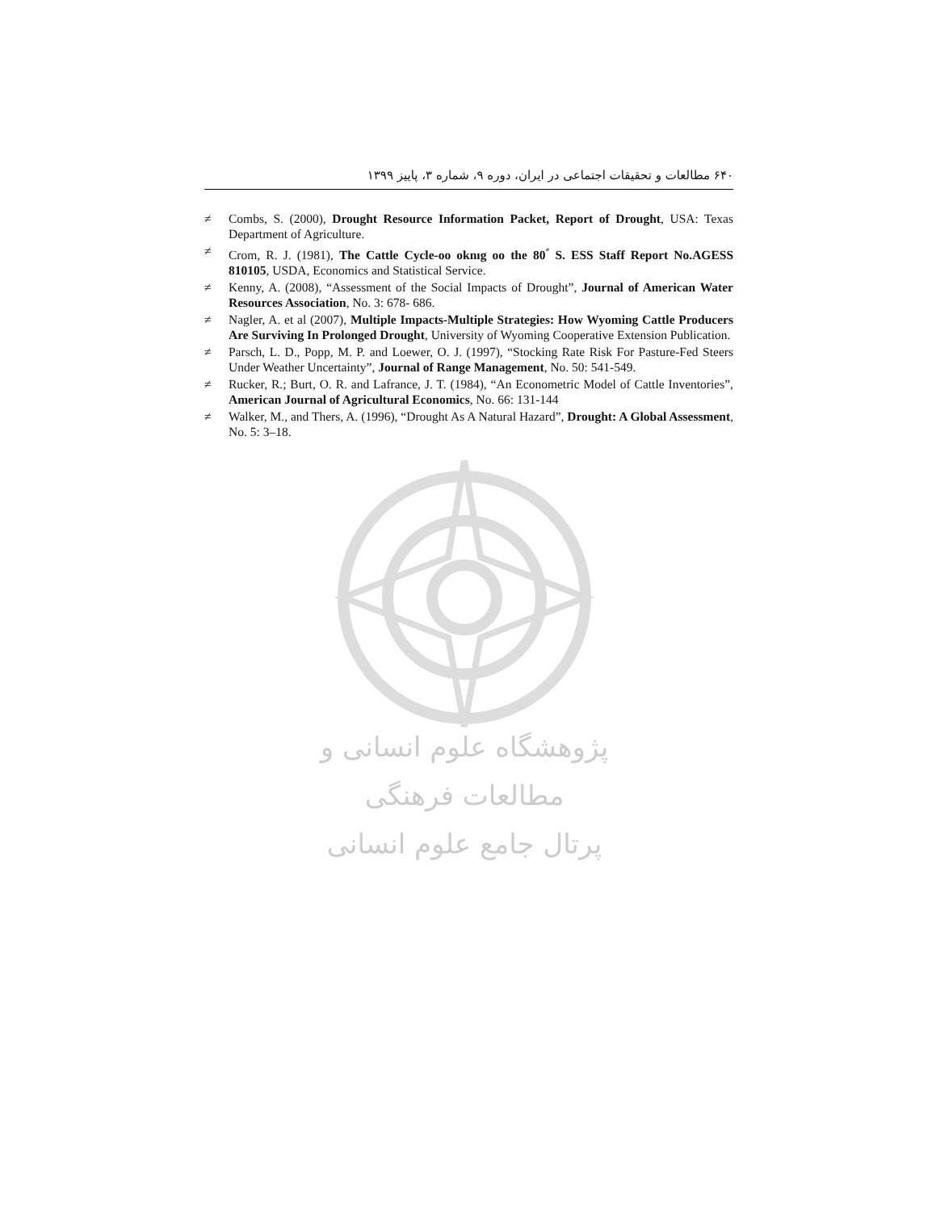۶۴۰ مطالعات و تحقیقات اجتماعی در ایران، دوره ۹، شماره ۳، پاییز ۱۳۹۹
≠ Combs, S. (2000), Drought Resource Information Packet, Report of Drought, USA: Texas Department of Agriculture.
≠ Crom, R. J. (1981), The Cattle Cycle-oo oknıg oo the 80<sup>״</sup> S. ESS Staff Report No.AGESS 810105, USDA, Economics and Statistical Service.
≠ Kenny, A. (2008), “Assessment of the Social Impacts of Drought”, Journal of American Water Resources Association, No. 3: 678- 686.
≠ Nagler, A. et al (2007), Multiple Impacts-Multiple Strategies: How Wyoming Cattle Producers Are Surviving In Prolonged Drought, University of Wyoming Cooperative Extension Publication.
≠ Parsch, L. D., Popp, M. P. and Loewer, O. J. (1997), “Stocking Rate Risk For Pasture-Fed Steers Under Weather Uncertainty”, Journal of Range Management, No. 50: 541-549.
≠ Rucker, R.; Burt, O. R. and Lafrance, J. T. (1984), “An Econometric Model of Cattle Inventories”, American Journal of Agricultural Economics, No. 66: 131-144
≠ Walker, M., and Thers, A. (1996), “Drought As A Natural Hazard”, Drought: A Global Assessment, No. 5: 3–18.
پژوهشگاه علوم انسانی و مطالعات فرهنگی
پرتال جامع علوم انسانی